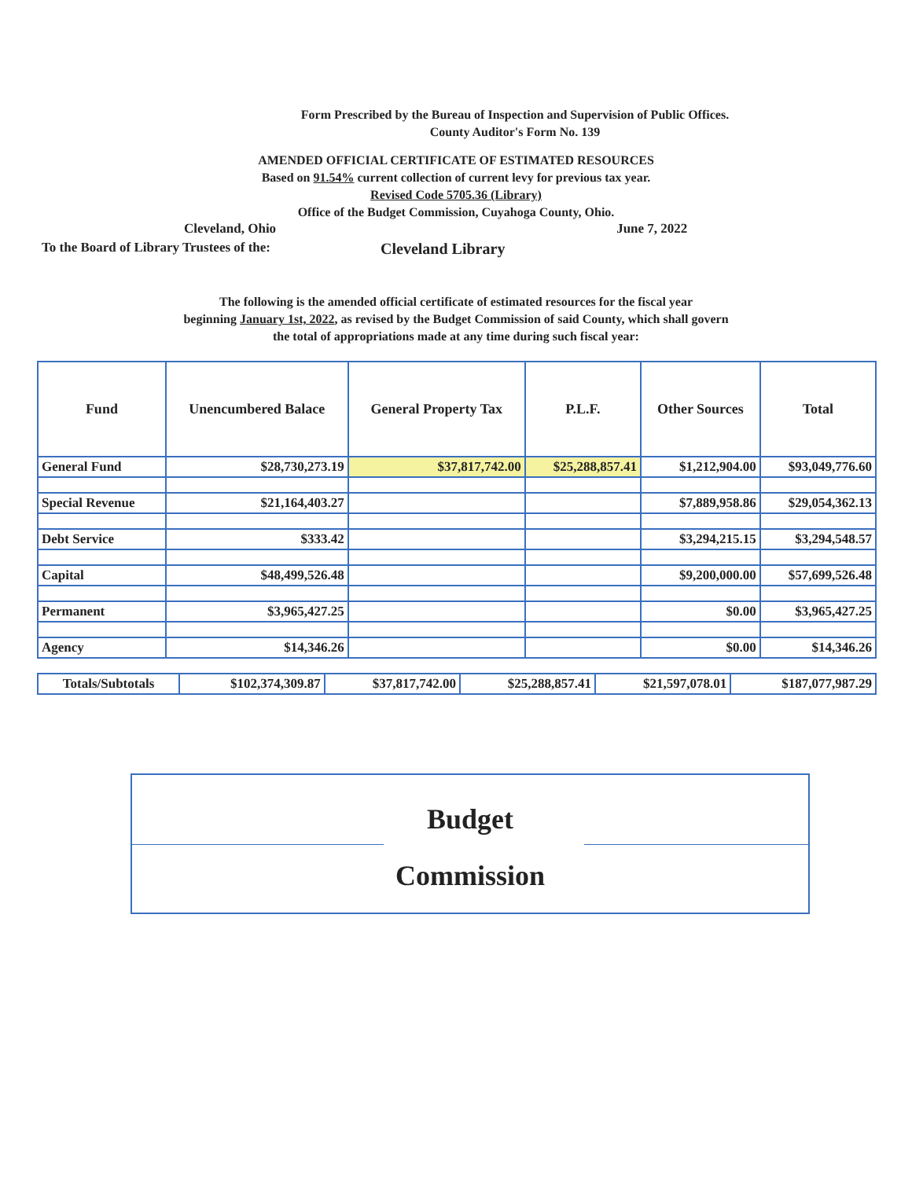Form Prescribed by the Bureau of Inspection and Supervision of Public Offices.
County Auditor's Form No. 139
AMENDED OFFICIAL CERTIFICATE OF ESTIMATED RESOURCES
Based on 91.54% current collection of current levy for previous tax year.
Revised Code 5705.36 (Library)
Office of the Budget Commission, Cuyahoga County, Ohio.
Cleveland, Ohio June 7, 2022
To the Board of Library Trustees of the: Cleveland Library
The following is the amended official certificate of estimated resources for the fiscal year
beginning January 1st, 2022, as revised by the Budget Commission of said County, which shall govern
the total of appropriations made at any time during such fiscal year:
| Fund | Unencumbered Balace | General Property Tax | P.L.F. | Other Sources | Total |
| --- | --- | --- | --- | --- | --- |
| General Fund | $28,730,273.19 | $37,817,742.00 | $25,288,857.41 | $1,212,904.00 | $93,049,776.60 |
| Special Revenue | $21,164,403.27 | | | $7,889,958.86 | $29,054,362.13 |
| Debt Service | $333.42 | | | $3,294,215.15 | $3,294,548.57 |
| Capital | $48,499,526.48 | | | $9,200,000.00 | $57,699,526.48 |
| Permanent | $3,965,427.25 | | | $0.00 | $3,965,427.25 |
| Agency | $14,346.26 | | | $0.00 | $14,346.26 |
| Totals/Subtotals | $102,374,309.87 | $37,817,742.00 | $25,288,857.41 | $21,597,078.01 | $187,077,987.29 |
Budget
Commission